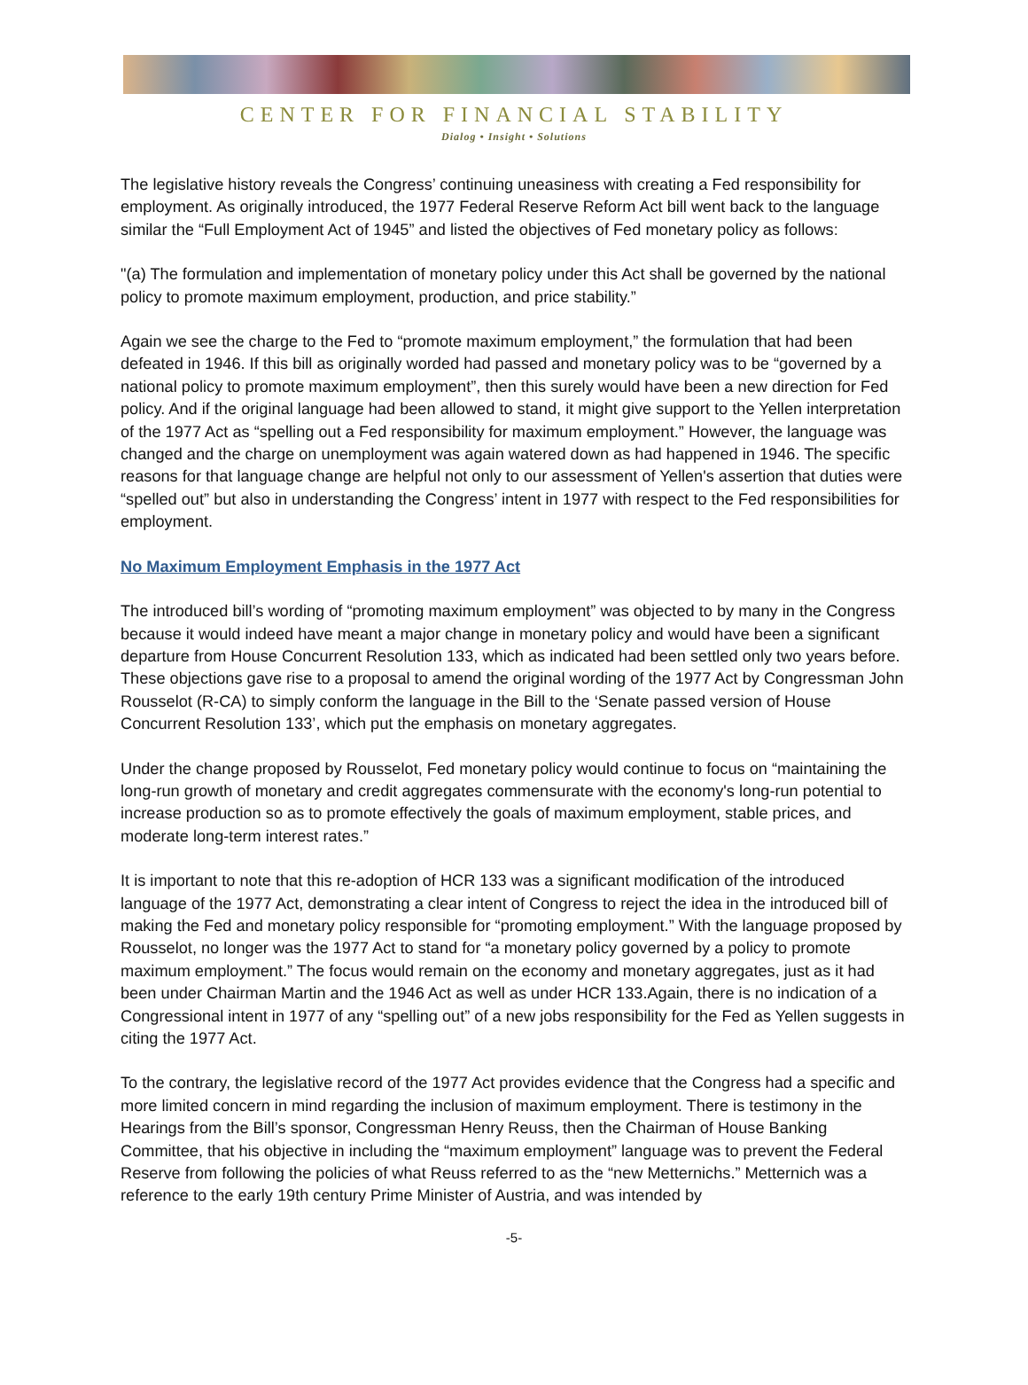CENTER FOR FINANCIAL STABILITY
Dialog • Insight • Solutions
The legislative history reveals the Congress’ continuing uneasiness with creating a Fed responsibility for employment. As originally introduced, the 1977 Federal Reserve Reform Act bill went back to the language similar the “Full Employment Act of 1945” and listed the objectives of Fed monetary policy as follows:
"(a) The formulation and implementation of monetary policy under this Act shall be governed by the national policy to promote maximum employment, production, and price stability.”
Again we see the charge to the Fed to “promote maximum employment,” the formulation that had been defeated in 1946. If this bill as originally worded had passed and monetary policy was to be “governed by a national policy to promote maximum employment”, then this surely would have been a new direction for Fed policy. And if the original language had been allowed to stand, it might give support to the Yellen interpretation of the 1977 Act as “spelling out a Fed responsibility for maximum employment.” However, the language was changed and the charge on unemployment was again watered down as had happened in 1946. The specific reasons for that language change are helpful not only to our assessment of Yellen's assertion that duties were “spelled out” but also in understanding the Congress’ intent in 1977 with respect to the Fed responsibilities for employment.
No Maximum Employment Emphasis in the 1977 Act
The introduced bill’s wording of “promoting maximum employment” was objected to by many in the Congress because it would indeed have meant a major change in monetary policy and would have been a significant departure from House Concurrent Resolution 133, which as indicated had been settled only two years before. These objections gave rise to a proposal to amend the original wording of the 1977 Act by Congressman John Rousselot (R-CA) to simply conform the language in the Bill to the ‘Senate passed version of House Concurrent Resolution 133’, which put the emphasis on monetary aggregates.
Under the change proposed by Rousselot, Fed monetary policy would continue to focus on “maintaining the long-run growth of monetary and credit aggregates commensurate with the economy's long-run potential to increase production so as to promote effectively the goals of maximum employment, stable prices, and moderate long-term interest rates.”
It is important to note that this re-adoption of HCR 133 was a significant modification of the introduced language of the 1977 Act, demonstrating a clear intent of Congress to reject the idea in the introduced bill of making the Fed and monetary policy responsible for “promoting employment.” With the language proposed by Rousselot, no longer was the 1977 Act to stand for “a monetary policy governed by a policy to promote maximum employment.” The focus would remain on the economy and monetary aggregates, just as it had been under Chairman Martin and the 1946 Act as well as under HCR 133.Again, there is no indication of a Congressional intent in 1977 of any “spelling out” of a new jobs responsibility for the Fed as Yellen suggests in citing the 1977 Act.
To the contrary, the legislative record of the 1977 Act provides evidence that the Congress had a specific and more limited concern in mind regarding the inclusion of maximum employment. There is testimony in the Hearings from the Bill’s sponsor, Congressman Henry Reuss, then the Chairman of House Banking Committee, that his objective in including the “maximum employment” language was to prevent the Federal Reserve from following the policies of what Reuss referred to as the “new Metternichs.” Metternich was a reference to the early 19th century Prime Minister of Austria, and was intended by
-5-